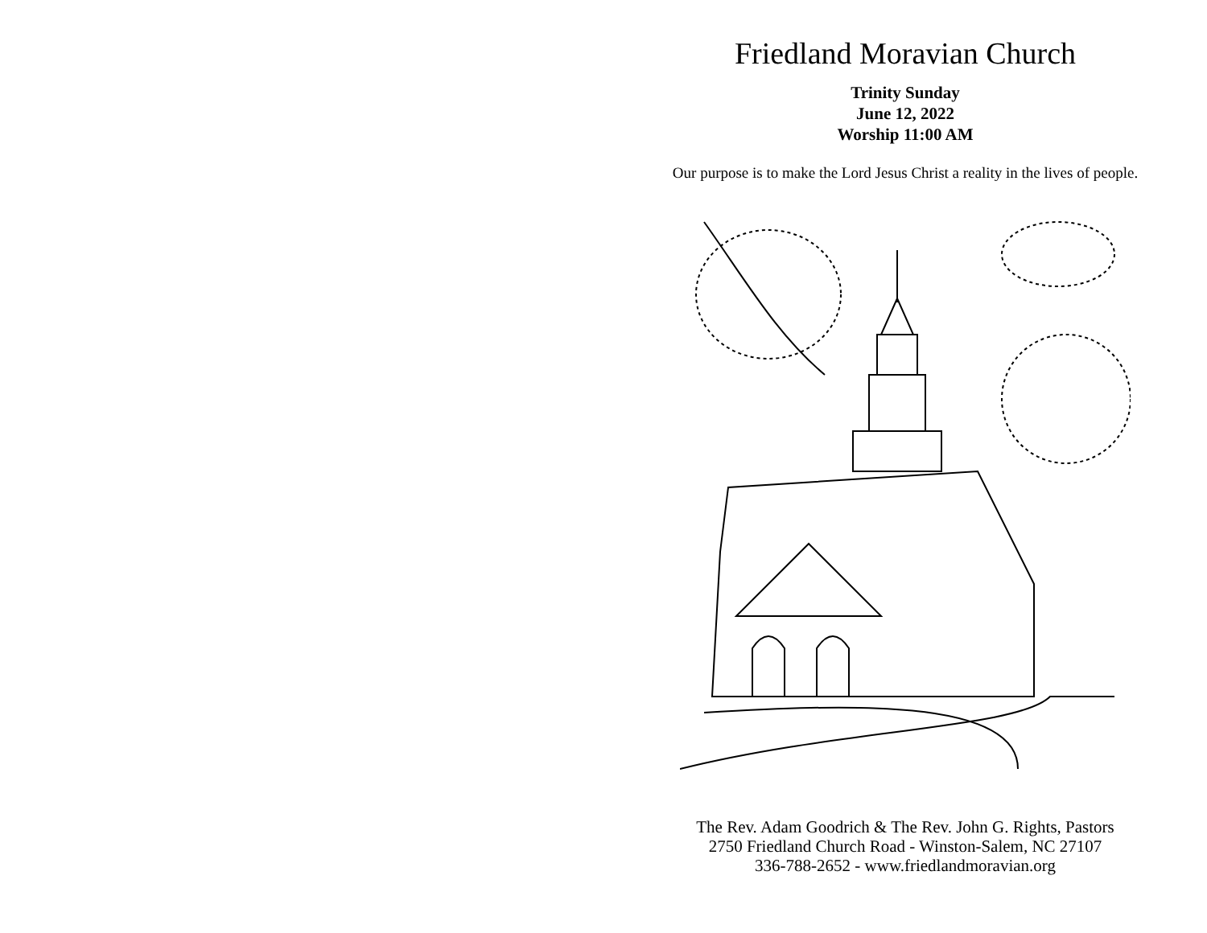Friedland Moravian Church
Trinity Sunday
June 12, 2022
Worship 11:00 AM
Our purpose is to make the Lord Jesus Christ a reality in the lives of people.
The Rev. Adam Goodrich & The Rev. John G. Rights, Pastors
2750 Friedland Church Road - Winston-Salem, NC 27107
336-788-2652 - www.friedlandmoravian.org